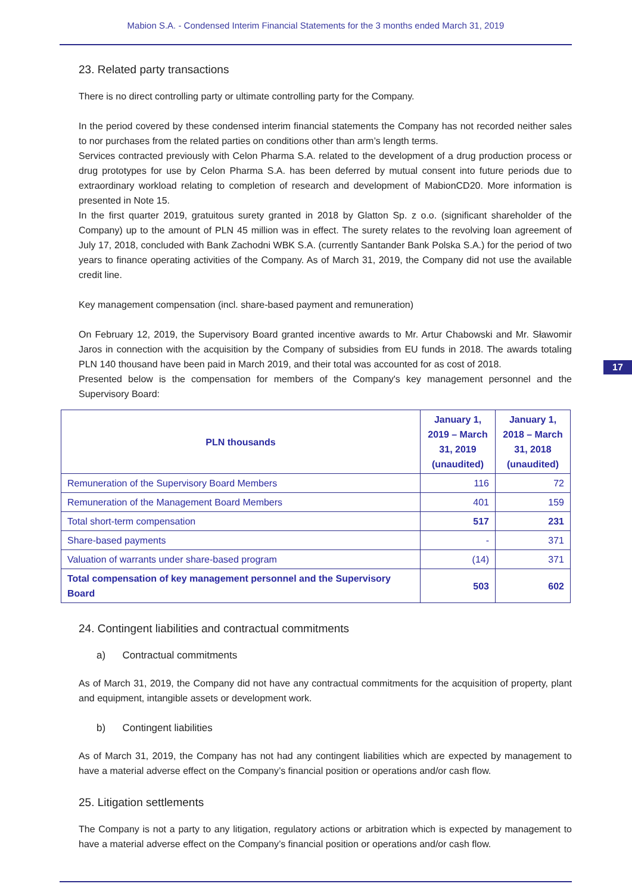Mabion S.A. - Condensed Interim Financial Statements for the 3 months ended March 31, 2019
17
23. Related party transactions
There is no direct controlling party or ultimate controlling party for the Company.
In the period covered by these condensed interim financial statements the Company has not recorded neither sales to nor purchases from the related parties on conditions other than arm’s length terms.
Services contracted previously with Celon Pharma S.A. related to the development of a drug production process or drug prototypes for use by Celon Pharma S.A. has been deferred by mutual consent into future periods due to extraordinary workload relating to completion of research and development of MabionCD20. More information is presented in Note 15.
In the first quarter 2019, gratuitous surety granted in 2018 by Glatton Sp. z o.o. (significant shareholder of the Company) up to the amount of PLN 45 million was in effect. The surety relates to the revolving loan agreement of July 17, 2018, concluded with Bank Zachodni WBK S.A. (currently Santander Bank Polska S.A.) for the period of two years to finance operating activities of the Company. As of March 31, 2019, the Company did not use the available credit line.
Key management compensation (incl. share-based payment and remuneration)
On February 12, 2019, the Supervisory Board granted incentive awards to Mr. Artur Chabowski and Mr. Sławomir Jaros in connection with the acquisition by the Company of subsidies from EU funds in 2018. The awards totaling PLN 140 thousand have been paid in March 2019, and their total was accounted for as cost of 2018.
Presented below is the compensation for members of the Company's key management personnel and the Supervisory Board:
| PLN thousands | January 1, 2019 – March 31, 2019 (unaudited) | January 1, 2018 – March 31, 2018 (unaudited) |
| --- | --- | --- |
| Remuneration of the Supervisory Board Members | 116 | 72 |
| Remuneration of the Management Board Members | 401 | 159 |
| Total short-term compensation | 517 | 231 |
| Share-based payments | - | 371 |
| Valuation of warrants under share-based program | (14) | 371 |
| Total compensation of key management personnel and the Supervisory Board | 503 | 602 |
24. Contingent liabilities and contractual commitments
a) Contractual commitments
As of March 31, 2019, the Company did not have any contractual commitments for the acquisition of property, plant and equipment, intangible assets or development work.
b) Contingent liabilities
As of March 31, 2019, the Company has not had any contingent liabilities which are expected by management to have a material adverse effect on the Company’s financial position or operations and/or cash flow.
25. Litigation settlements
The Company is not a party to any litigation, regulatory actions or arbitration which is expected by management to have a material adverse effect on the Company’s financial position or operations and/or cash flow.